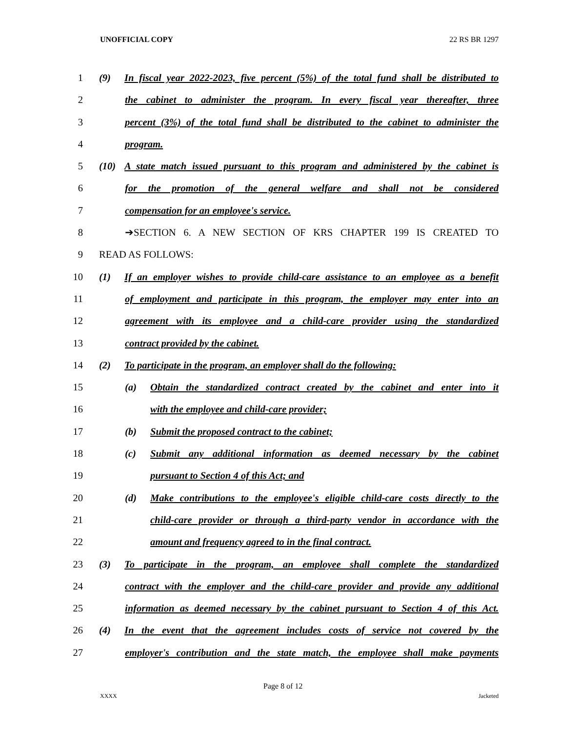UNOFFICIAL COPY 22 RS BR 1297
1 (9) In fiscal year 2022-2023, five percent (5%) of the total fund shall be distributed to
2 the cabinet to administer the program. In every fiscal year thereafter, three
3 percent (3%) of the total fund shall be distributed to the cabinet to administer the
4 program.
5 (10) A state match issued pursuant to this program and administered by the cabinet is
6 for the promotion of the general welfare and shall not be considered
7 compensation for an employee's service.
8 ➔SECTION 6. A NEW SECTION OF KRS CHAPTER 199 IS CREATED TO
9 READ AS FOLLOWS:
10 (1) If an employer wishes to provide child-care assistance to an employee as a benefit
11 of employment and participate in this program, the employer may enter into an
12 agreement with its employee and a child-care provider using the standardized
13 contract provided by the cabinet.
14 (2) To participate in the program, an employer shall do the following:
15 (a) Obtain the standardized contract created by the cabinet and enter into it
16 with the employee and child-care provider;
17 (b) Submit the proposed contract to the cabinet;
18 (c) Submit any additional information as deemed necessary by the cabinet
19 pursuant to Section 4 of this Act; and
20 (d) Make contributions to the employee's eligible child-care costs directly to the
21 child-care provider or through a third-party vendor in accordance with the
22 amount and frequency agreed to in the final contract.
23 (3) To participate in the program, an employee shall complete the standardized
24 contract with the employer and the child-care provider and provide any additional
25 information as deemed necessary by the cabinet pursuant to Section 4 of this Act.
26 (4) In the event that the agreement includes costs of service not covered by the
27 employer's contribution and the state match, the employee shall make payments
Page 8 of 12
XXXX Jacketed